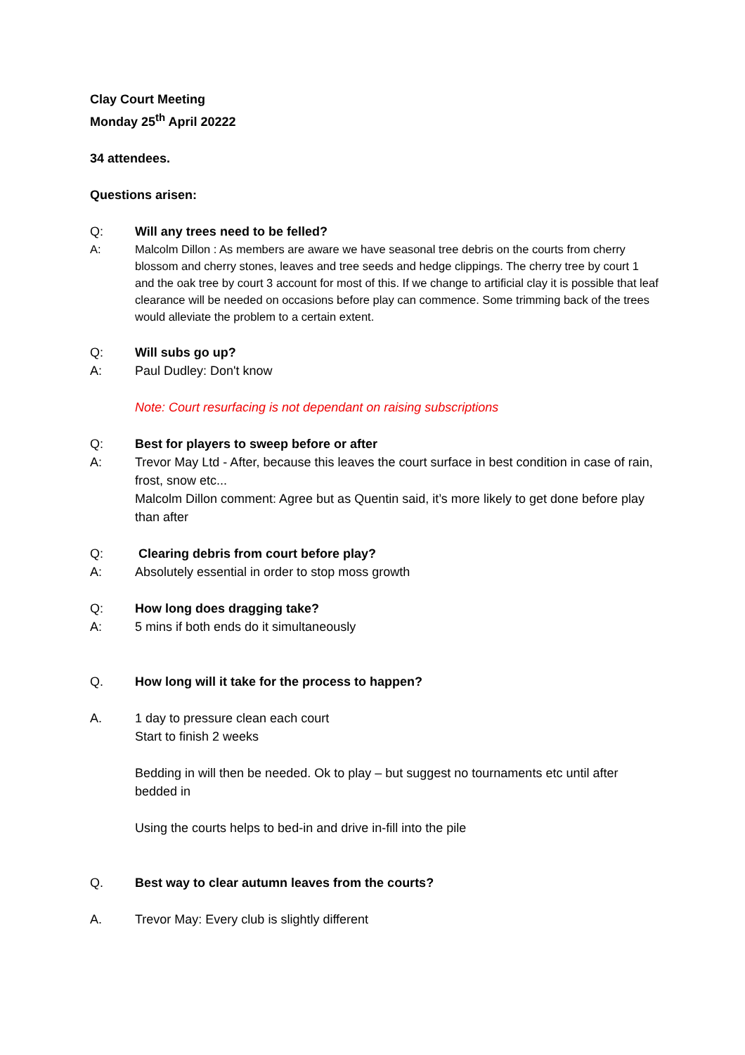Clay Court Meeting
Monday 25<sup>th</sup> April 20222
34 attendees.
Questions arisen:
Q: Will any trees need to be felled?
A: Malcolm Dillon : As members are aware we have seasonal tree debris on the courts from cherry blossom and cherry stones, leaves and tree seeds and hedge clippings. The cherry tree by court 1 and the oak tree by court 3 account for most of this. If we change to artificial clay it is possible that leaf clearance will be needed on occasions before play can commence. Some trimming back of the trees would alleviate the problem to a certain extent.
Q: Will subs go up?
A: Paul Dudley: Don't know
Note: Court resurfacing is not dependant on raising subscriptions
Q: Best for players to sweep before or after
A: Trevor May Ltd - After, because this leaves the court surface in best condition in case of rain, frost, snow etc...
Malcolm Dillon comment: Agree but as Quentin said, it’s more likely to get done before play than after
Q: Clearing debris from court before play?
A: Absolutely essential in order to stop moss growth
Q: How long does dragging take?
A: 5 mins if both ends do it simultaneously
Q. How long will it take for the process to happen?
A. 1 day to pressure clean each court
Start to finish 2 weeks
Bedding in will then be needed. Ok to play – but suggest no tournaments etc until after bedded in
Using the courts helps to bed-in and drive in-fill into the pile
Q. Best way to clear autumn leaves from the courts?
A. Trevor May: Every club is slightly different